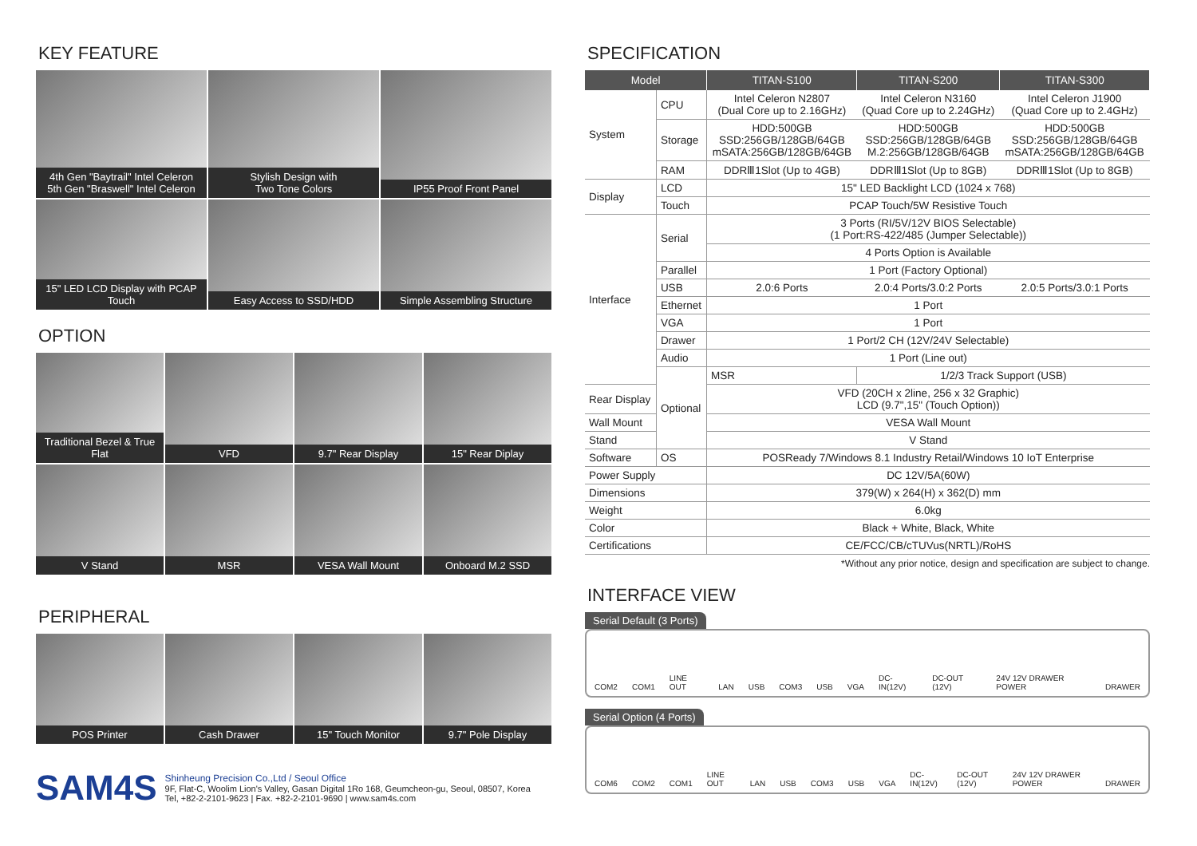KEY FEATURE
4th Gen "Baytrail" Intel Celeron
5th Gen "Braswell" Intel Celeron
Stylish Design with
Two Tone Colors
IP55 Proof Front Panel
15" LED LCD Display with PCAP Touch
Easy Access to SSD/HDD
Simple Assembling Structure
OPTION
Traditional Bezel & True Flat
VFD
9.7" Rear Display
15" Rear Diplay
V Stand
MSR
VESA Wall Mount
Onboard M.2 SSD
PERIPHERAL
POS Printer
Cash Drawer
15" Touch Monitor
9.7" Pole Display
SAM4S
Shinheung Precision Co.,Ltd / Seoul Office
9F, Flat-C, Woolim Lion's Valley, Gasan Digital 1Ro 168, Geumcheon-gu, Seoul, 08507, Korea
Tel, +82-2-2101-9623 | Fax. +82-2-2101-9690 | www.sam4s.com
SPECIFICATION
| Model | | TITAN-S100 | TITAN-S200 | TITAN-S300 |
| --- | --- | --- | --- | --- |
| System | CPU | Intel Celeron N2807 (Dual Core up to 2.16GHz) | Intel Celeron N3160 (Quad Core up to 2.24GHz) | Intel Celeron J1900 (Quad Core up to 2.4GHz) |
| | Storage | HDD:500GB SSD:256GB/128GB/64GB mSATA:256GB/128GB/64GB | HDD:500GB SSD:256GB/128GB/64GB M.2:256GB/128GB/64GB | HDD:500GB SSD:256GB/128GB/64GB mSATA:256GB/128GB/64GB |
| | RAM | DDRⅢ1Slot (Up to 4GB) | DDRⅢ1Slot (Up to 8GB) | DDRⅢ1Slot (Up to 8GB) |
| Display | LCD | 15" LED Backlight LCD (1024 x 768) | | |
| | Touch | PCAP Touch/5W Resistive Touch | | |
| Interface | Serial | 3 Ports (RI/5V/12V BIOS Selectable) (1 Port:RS-422/485 (Jumper Selectable)) | | |
| | | 4 Ports Option is Available | | |
| | Parallel | 1 Port (Factory Optional) | | |
| | USB | 2.0:6 Ports | 2.0:4 Ports/3.0:2 Ports | 2.0:5 Ports/3.0:1 Ports |
| | Ethernet | 1 Port | | |
| | VGA | 1 Port | | |
| | Drawer | 1 Port/2 CH (12V/24V Selectable) | | |
| | Audio | 1 Port (Line out) | | |
| | Optional | MSR | 1/2/3 Track Support (USB) | |
| Rear Display | | VFD (20CH x 2line, 256 x 32 Graphic) LCD (9.7",15" (Touch Option)) | | |
| Wall Mount | | VESA Wall Mount | | |
| Stand | | V Stand | | |
| Software | OS | POSReady 7/Windows 8.1 Industry Retail/Windows 10 IoT Enterprise | | |
| Power Supply | | DC 12V/5A(60W) | | |
| Dimensions | | 379(W) x 264(H) x 362(D) mm | | |
| Weight | | 6.0kg | | |
| Color | | Black + White, Black, White | | |
| Certifications | | CE/FCC/CB/cTUVus(NRTL)/RoHS | | |
*Without any prior notice, design and specification are subject to change.
INTERFACE VIEW
Serial Default (3 Ports)
COM2 COM1 LINE OUT LAN USB COM3 USB VGA DC-IN(12V) DC-OUT (12V) 24V 12V DRAWER POWER DRAWER
Serial Option (4 Ports)
COM6 COM2 COM1 LINE OUT LAN USB COM3 USB VGA DC-IN(12V) DC-OUT (12V) 24V 12V DRAWER POWER DRAWER